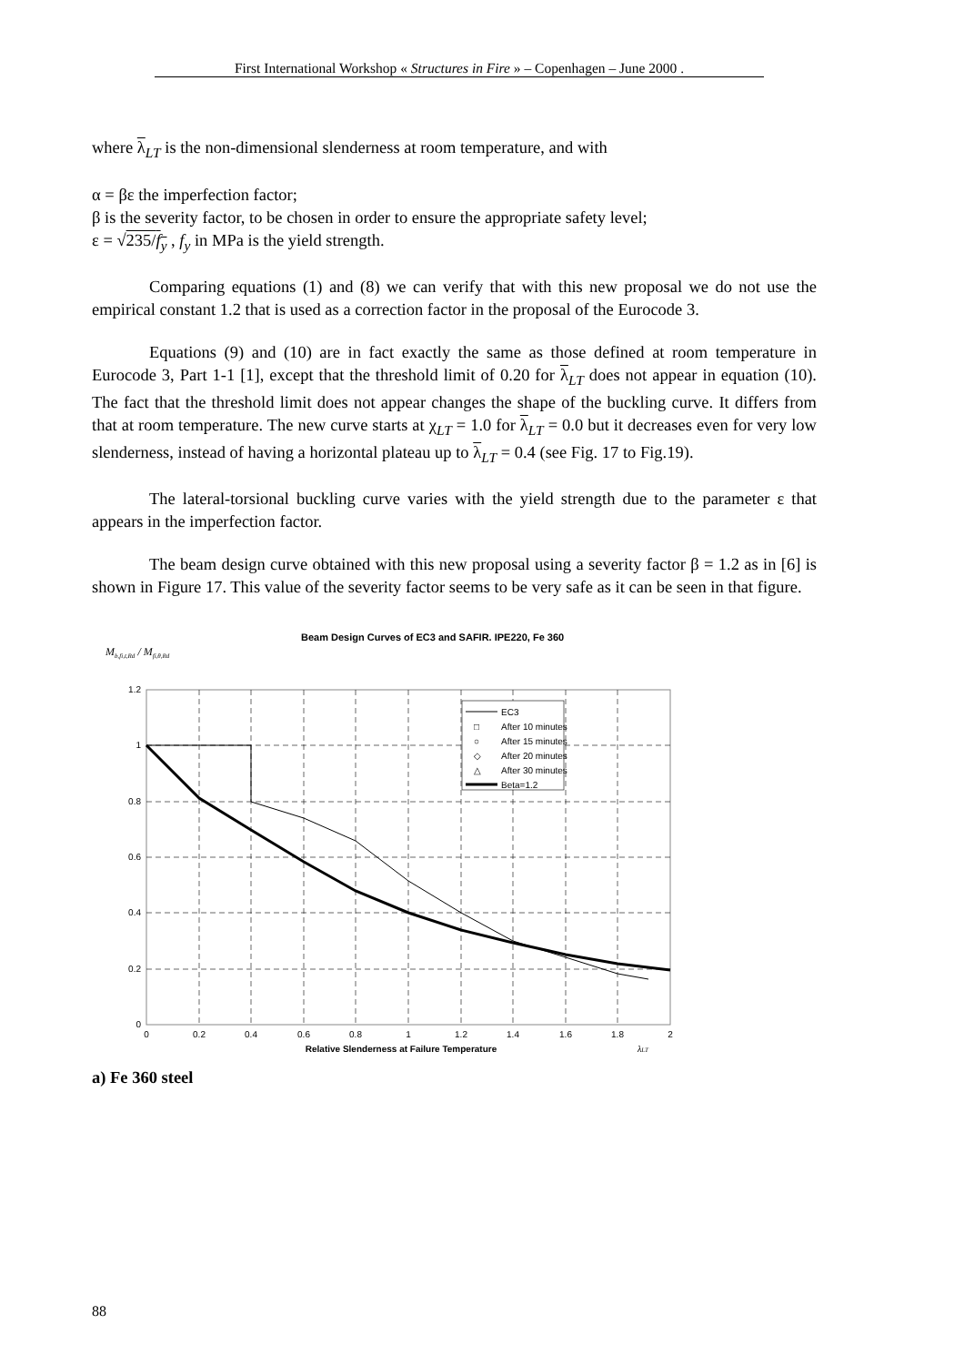First International Workshop « Structures in Fire » – Copenhagen – June 2000 .
where λ<sub>LT</sub> is the non-dimensional slenderness at room temperature, and with
α = βε the imperfection factor;
β is the severity factor, to be chosen in order to ensure the appropriate safety level;
ε = √235/f<sub>y</sub> , f<sub>y</sub> in MPa is the yield strength.
Comparing equations (1) and (8) we can verify that with this new proposal we do not use the empirical constant 1.2 that is used as a correction factor in the proposal of the Eurocode 3.
Equations (9) and (10) are in fact exactly the same as those defined at room temperature in Eurocode 3, Part 1-1 [1], except that the threshold limit of 0.20 for λ<sub>LT</sub> does not appear in equation (10). The fact that the threshold limit does not appear changes the shape of the buckling curve. It differs from that at room temperature. The new curve starts at χ<sub>LT</sub> = 1.0 for λ<sub>LT</sub> = 0.0 but it decreases even for very low slenderness, instead of having a horizontal plateau up to λ<sub>LT</sub> = 0.4 (see Fig. 17 to Fig.19).
The lateral-torsional buckling curve varies with the yield strength due to the parameter ε that appears in the imperfection factor.
The beam design curve obtained with this new proposal using a severity factor β = 1.2 as in [6] is shown in Figure 17. This value of the severity factor seems to be very safe as it can be seen in that figure.
Beam Design Curves of EC3 and SAFIR. IPE220, Fe 360
Mb,fi,t,Rd / Mfi,θ,Rd
1.2
1
0.8
0.6
0.4
0.2
0
0
0.2
0.4
0.6
0.8
1
1.2
1.4
1.6
1.8
2
Relative Slenderness at Failure Temperature
λLT
EC3
□
After 10 minutes
○
After 15 minutes
◇
After 20 minutes
△
After 30 minutes
Beta=1.2
a) Fe 360 steel
88